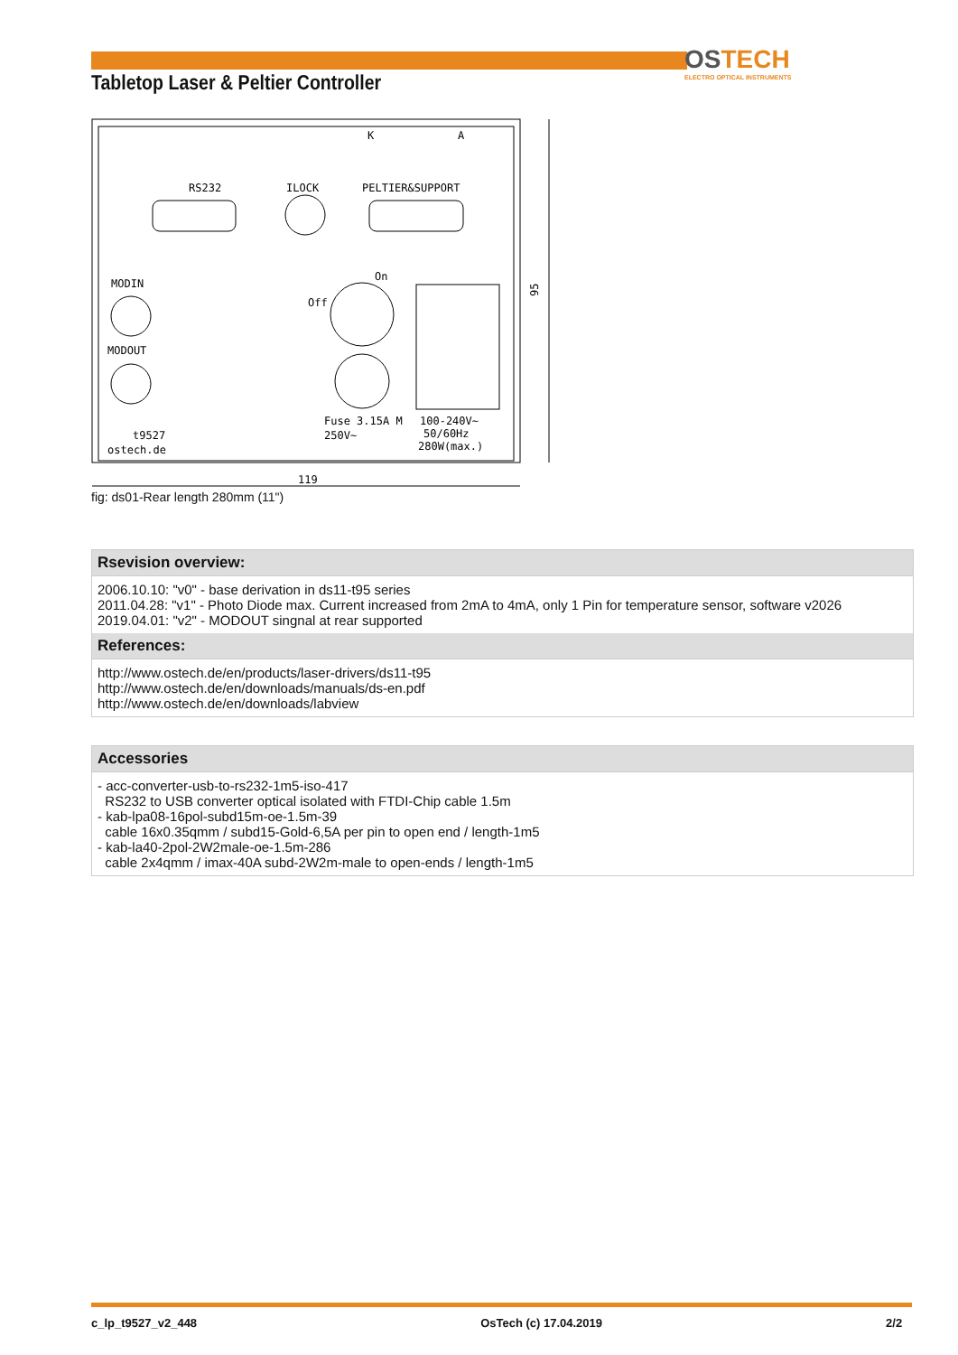Tabletop Laser & Peltier Controller
OSTECH
ELECTRO OPTICAL INSTRUMENTS
K
A
RS232
ILOCK
PELTIER&SUPPORT
On
Off
MODIN
MODOUT
t9527
ostech.de
Fuse 3.15A M
250V~
100-240V~
50/60Hz
280W(max.)
119
95
fig: ds01-Rear length 280mm (11")
Rsevision overview:
2006.10.10: "v0" - base derivation in ds11-t95 series
2011.04.28: "v1" - Photo Diode max. Current increased from 2mA to 4mA, only 1 Pin for temperature sensor, software v2026
2019.04.01: "v2" - MODOUT singnal at rear supported
References:
http://www.ostech.de/en/products/laser-drivers/ds11-t95
http://www.ostech.de/en/downloads/manuals/ds-en.pdf
http://www.ostech.de/en/downloads/labview
Accessories
- acc-converter-usb-to-rs232-1m5-iso-417
RS232 to USB converter optical isolated with FTDI-Chip cable 1.5m
- kab-lpa08-16pol-subd15m-oe-1.5m-39
cable 16x0.35qmm / subd15-Gold-6,5A per pin to open end / length-1m5
- kab-la40-2pol-2W2male-oe-1.5m-286
cable 2x4qmm / imax-40A subd-2W2m-male to open-ends / length-1m5
c_lp_t9527_v2_448 OsTech (c) 17.04.2019 2/2